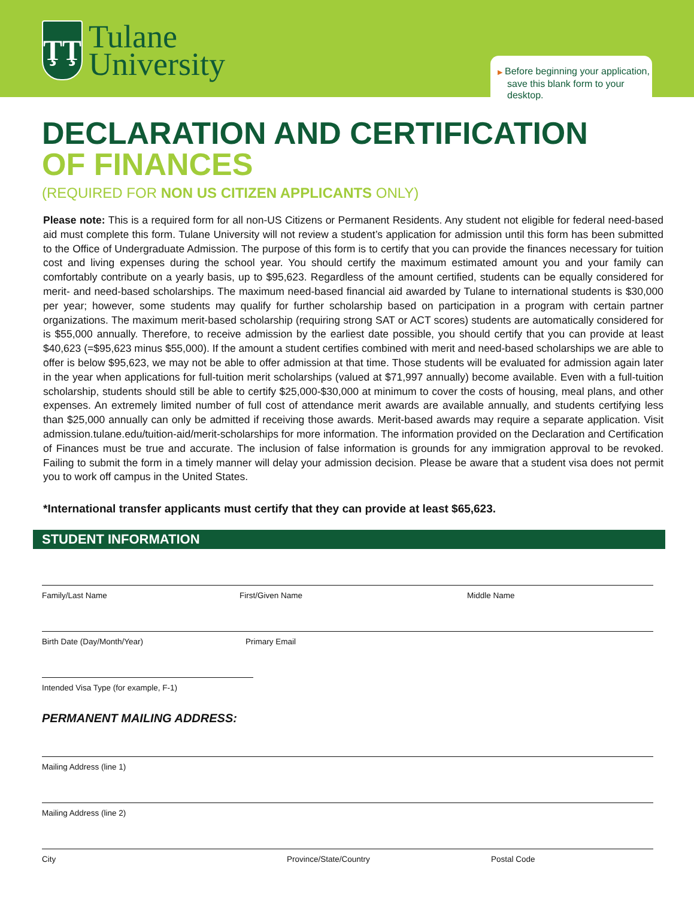ŢŢ
Tulane
University
▶ Before beginning your application,
save this blank form to your desktop.
DECLARATION AND CERTIFICATION
OF FINANCES
(REQUIRED FOR NON US CITIZEN APPLICANTS ONLY)
Please note: This is a required form for all non-US Citizens or Permanent Residents. Any student not eligible for federal need-based aid must complete this form. Tulane University will not review a student’s application for admission until this form has been submitted to the Office of Undergraduate Admission. The purpose of this form is to certify that you can provide the finances necessary for tuition cost and living expenses during the school year. You should certify the maximum estimated amount you and your family can comfortably contribute on a yearly basis, up to $95,623. Regardless of the amount certified, students can be equally considered for merit- and need-based scholarships. The maximum need-based financial aid awarded by Tulane to international students is $30,000 per year; however, some students may qualify for further scholarship based on participation in a program with certain partner organizations. The maximum merit-based scholarship (requiring strong SAT or ACT scores) students are automatically considered for is $55,000 annually. Therefore, to receive admission by the earliest date possible, you should certify that you can provide at least $40,623 (=$95,623 minus $55,000). If the amount a student certifies combined with merit and need-based scholarships we are able to offer is below $95,623, we may not be able to offer admission at that time. Those students will be evaluated for admission again later in the year when applications for full-tuition merit scholarships (valued at $71,997 annually) become available. Even with a full-tuition scholarship, students should still be able to certify $25,000-$30,000 at minimum to cover the costs of housing, meal plans, and other expenses. An extremely limited number of full cost of attendance merit awards are available annually, and students certifying less than $25,000 annually can only be admitted if receiving those awards. Merit-based awards may require a separate application. Visit admission.tulane.edu/tuition-aid/merit-scholarships for more information. The information provided on the Declaration and Certification of Finances must be true and accurate. The inclusion of false information is grounds for any immigration approval to be revoked. Failing to submit the form in a timely manner will delay your admission decision. Please be aware that a student visa does not permit you to work off campus in the United States.
*International transfer applicants must certify that they can provide at least $65,623.
STUDENT INFORMATION
Family/Last Name First/Given Name Middle Name
Birth Date (Day/Month/Year) Primary Email
Intended Visa Type (for example, F-1)
PERMANENT MAILING ADDRESS:
Mailing Address (line 1)
Mailing Address (line 2)
City Province/State/Country Postal Code